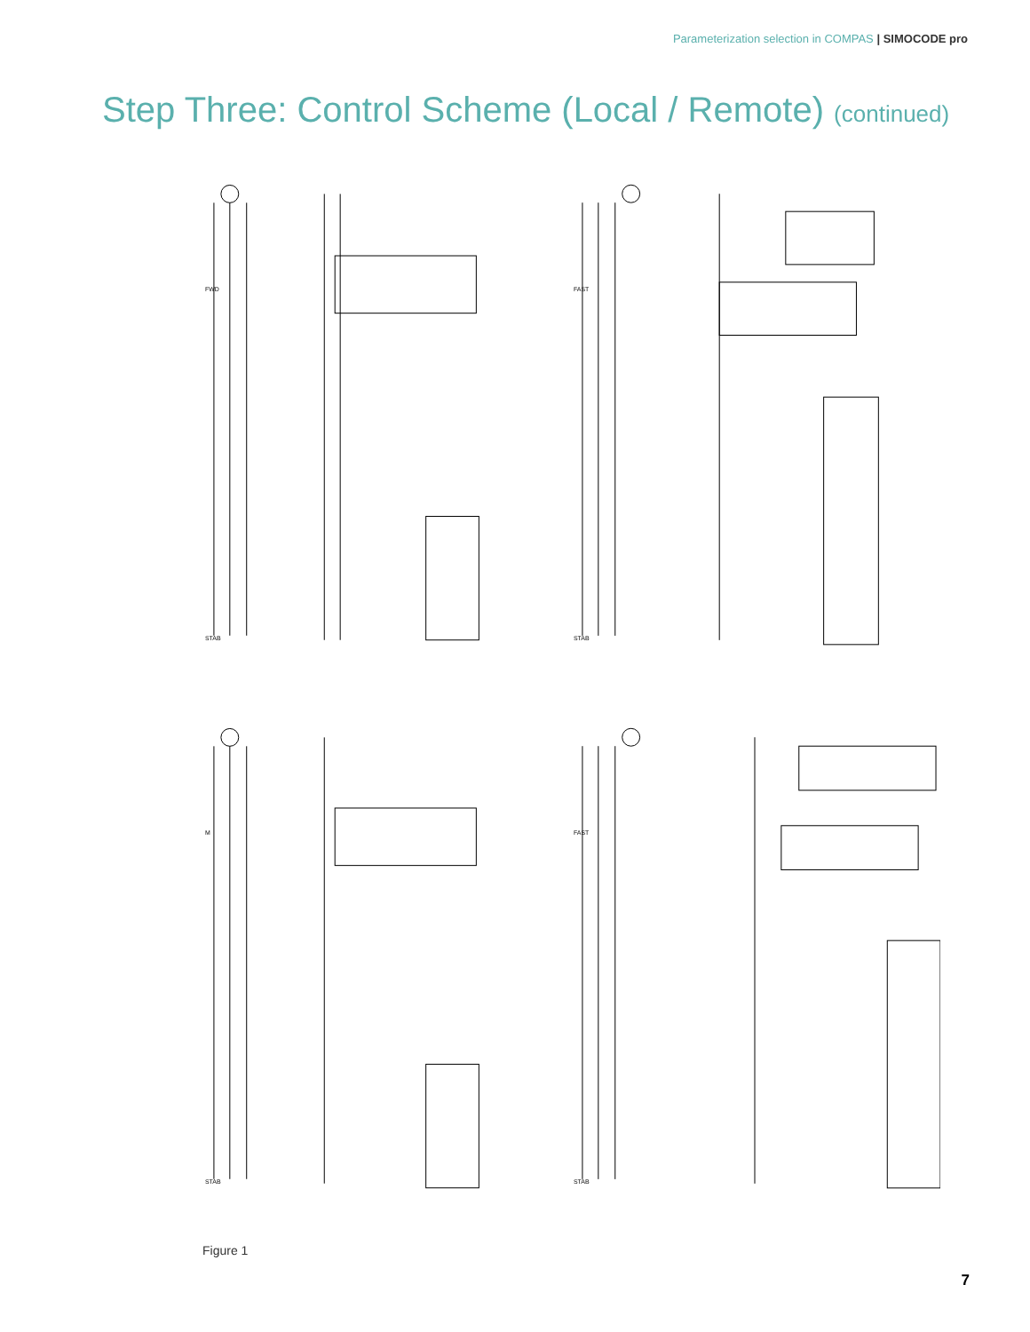Parameterization selection in COMPAS | SIMOCODE pro
Step Three: Control Scheme (Local / Remote) (continued)
FWD
STAB
FAST
STAB
M
STAB
FAST
STAB
Figure 1
7